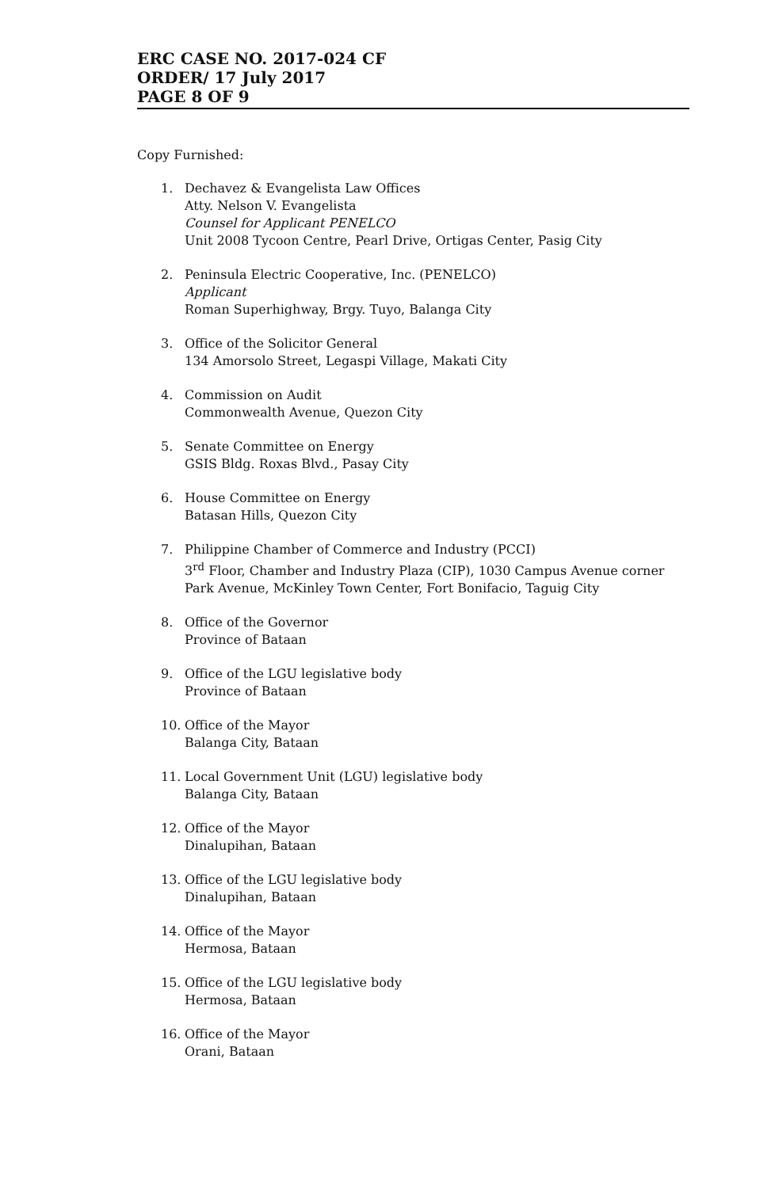ERC CASE NO. 2017-024 CF
ORDER/ 17 July 2017
PAGE 8 OF 9
Copy Furnished:
1. Dechavez & Evangelista Law Offices
Atty. Nelson V. Evangelista
Counsel for Applicant PENELCO
Unit 2008 Tycoon Centre, Pearl Drive, Ortigas Center, Pasig City
2. Peninsula Electric Cooperative, Inc. (PENELCO)
Applicant
Roman Superhighway, Brgy. Tuyo, Balanga City
3. Office of the Solicitor General
134 Amorsolo Street, Legaspi Village, Makati City
4. Commission on Audit
Commonwealth Avenue, Quezon City
5. Senate Committee on Energy
GSIS Bldg. Roxas Blvd., Pasay City
6. House Committee on Energy
Batasan Hills, Quezon City
7. Philippine Chamber of Commerce and Industry (PCCI)
3<sup>rd</sup> Floor, Chamber and Industry Plaza (CIP), 1030 Campus Avenue corner Park Avenue, McKinley Town Center, Fort Bonifacio, Taguig City
8. Office of the Governor
Province of Bataan
9. Office of the LGU legislative body
Province of Bataan
10. Office of the Mayor
Balanga City, Bataan
11. Local Government Unit (LGU) legislative body
Balanga City, Bataan
12. Office of the Mayor
Dinalupihan, Bataan
13. Office of the LGU legislative body
Dinalupihan, Bataan
14. Office of the Mayor
Hermosa, Bataan
15. Office of the LGU legislative body
Hermosa, Bataan
16. Office of the Mayor
Orani, Bataan